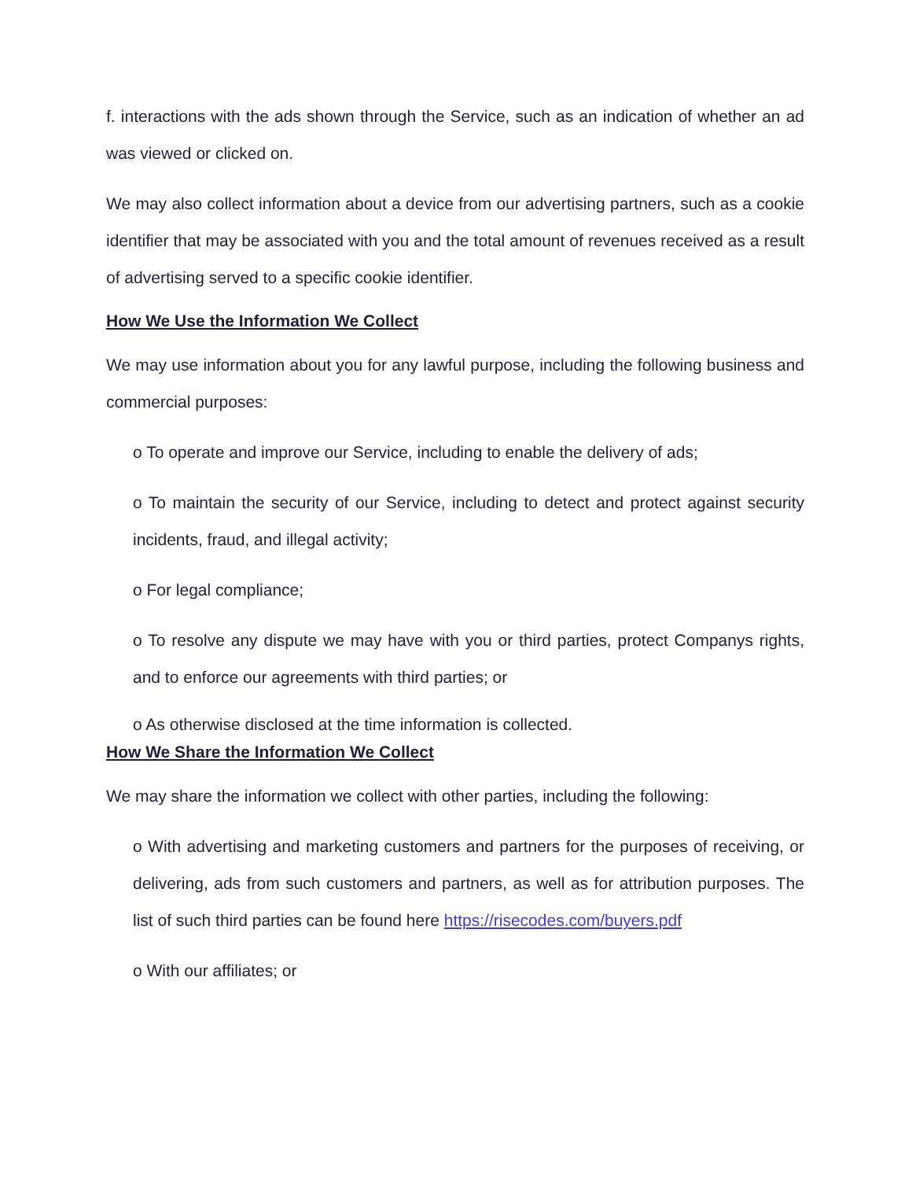f. interactions with the ads shown through the Service, such as an indication of whether an ad was viewed or clicked on.
We may also collect information about a device from our advertising partners, such as a cookie identifier that may be associated with you and the total amount of revenues received as a result of advertising served to a specific cookie identifier.
How We Use the Information We Collect
We may use information about you for any lawful purpose, including the following business and commercial purposes:
o To operate and improve our Service, including to enable the delivery of ads;
o To maintain the security of our Service, including to detect and protect against security incidents, fraud, and illegal activity;
o For legal compliance;
o To resolve any dispute we may have with you or third parties, protect Companys rights, and to enforce our agreements with third parties; or
o As otherwise disclosed at the time information is collected.
How We Share the Information We Collect
We may share the information we collect with other parties, including the following:
o With advertising and marketing customers and partners for the purposes of receiving, or delivering, ads from such customers and partners, as well as for attribution purposes. The list of such third parties can be found here https://risecodes.com/buyers.pdf
o With our affiliates; or